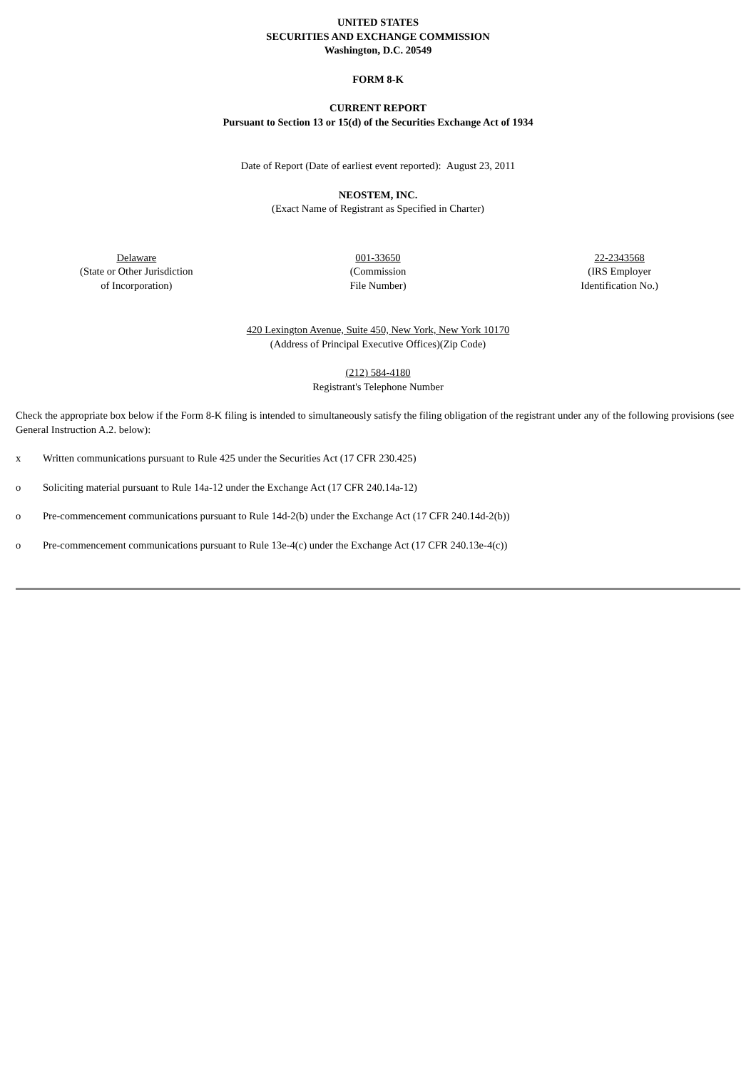UNITED STATES
SECURITIES AND EXCHANGE COMMISSION
Washington, D.C. 20549
FORM 8-K
CURRENT REPORT
Pursuant to Section 13 or 15(d) of the Securities Exchange Act of 1934
Date of Report (Date of earliest event reported): August 23, 2011
NEOSTEM, INC.
(Exact Name of Registrant as Specified in Charter)
| Delaware (State or Other Jurisdiction of Incorporation) | 001-33650 (Commission File Number) | 22-2343568 (IRS Employer Identification No.) |
420 Lexington Avenue, Suite 450, New York, New York 10170
(Address of Principal Executive Offices)(Zip Code)
(212) 584-4180
Registrant's Telephone Number
Check the appropriate box below if the Form 8-K filing is intended to simultaneously satisfy the filing obligation of the registrant under any of the following provisions (see General Instruction A.2. below):
x Written communications pursuant to Rule 425 under the Securities Act (17 CFR 230.425)
o Soliciting material pursuant to Rule 14a-12 under the Exchange Act (17 CFR 240.14a-12)
o Pre-commencement communications pursuant to Rule 14d-2(b) under the Exchange Act (17 CFR 240.14d-2(b))
o Pre-commencement communications pursuant to Rule 13e-4(c) under the Exchange Act (17 CFR 240.13e-4(c))